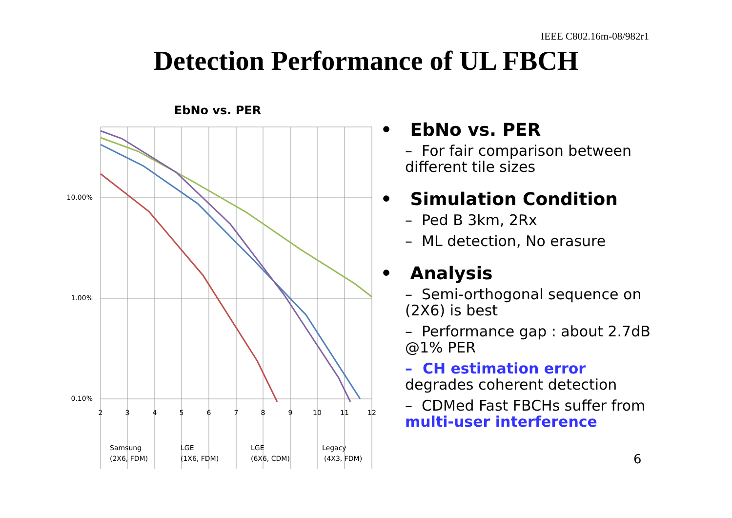IEEE C802.16m-08/982r1
Detection Performance of UL FBCH
EbNo vs. PER
10.00%
1.00%
0.10%
2
3
4
5
6
7
8
9
10
11
12
Samsung
(2X6, FDM)
LGE
(1X6, FDM)
LGE
(6X6, CDM)
Legacy
(4X3, FDM)
• EbNo vs. PER
– For fair comparison between different tile sizes
• Simulation Condition
– Ped B 3km, 2Rx
– ML detection, No erasure
• Analysis
– Semi-orthogonal sequence on (2X6) is best
– Performance gap : about 2.7dB @1% PER
– CH estimation error degrades coherent detection
– CDMed Fast FBCHs suffer from multi-user interference
6